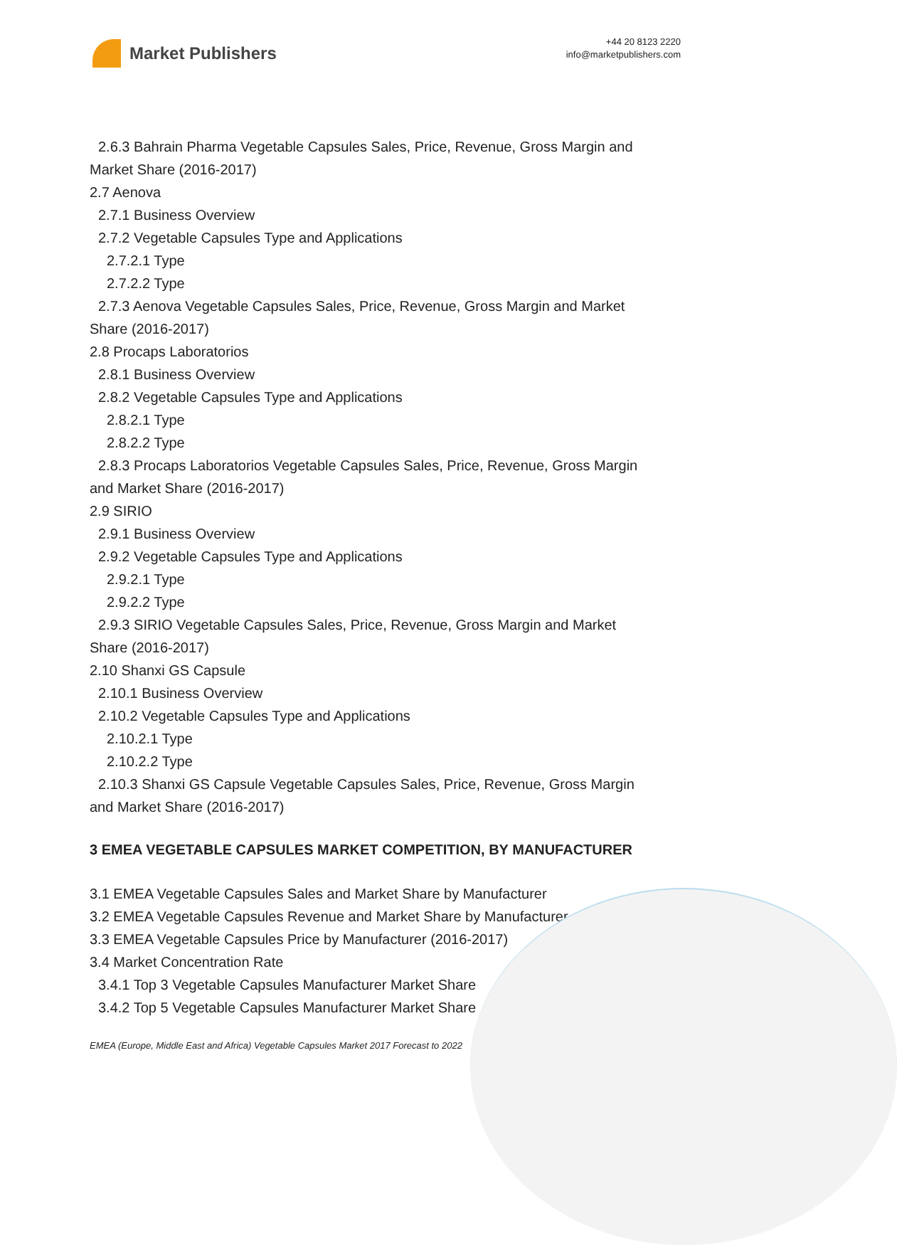Market Publishers
+44 20 8123 2220
info@marketpublishers.com
2.6.3 Bahrain Pharma Vegetable Capsules Sales, Price, Revenue, Gross Margin and
Market Share (2016-2017)
2.7 Aenova
2.7.1 Business Overview
2.7.2 Vegetable Capsules Type and Applications
2.7.2.1 Type
2.7.2.2 Type
2.7.3 Aenova Vegetable Capsules Sales, Price, Revenue, Gross Margin and Market
Share (2016-2017)
2.8 Procaps Laboratorios
2.8.1 Business Overview
2.8.2 Vegetable Capsules Type and Applications
2.8.2.1 Type
2.8.2.2 Type
2.8.3 Procaps Laboratorios Vegetable Capsules Sales, Price, Revenue, Gross Margin
and Market Share (2016-2017)
2.9 SIRIO
2.9.1 Business Overview
2.9.2 Vegetable Capsules Type and Applications
2.9.2.1 Type
2.9.2.2 Type
2.9.3 SIRIO Vegetable Capsules Sales, Price, Revenue, Gross Margin and Market
Share (2016-2017)
2.10 Shanxi GS Capsule
2.10.1 Business Overview
2.10.2 Vegetable Capsules Type and Applications
2.10.2.1 Type
2.10.2.2 Type
2.10.3 Shanxi GS Capsule Vegetable Capsules Sales, Price, Revenue, Gross Margin
and Market Share (2016-2017)
3 EMEA VEGETABLE CAPSULES MARKET COMPETITION, BY MANUFACTURER
3.1 EMEA Vegetable Capsules Sales and Market Share by Manufacturer
3.2 EMEA Vegetable Capsules Revenue and Market Share by Manufacturer
3.3 EMEA Vegetable Capsules Price by Manufacturer (2016-2017)
3.4 Market Concentration Rate
3.4.1 Top 3 Vegetable Capsules Manufacturer Market Share
3.4.2 Top 5 Vegetable Capsules Manufacturer Market Share
EMEA (Europe, Middle East and Africa) Vegetable Capsules Market 2017 Forecast to 2022